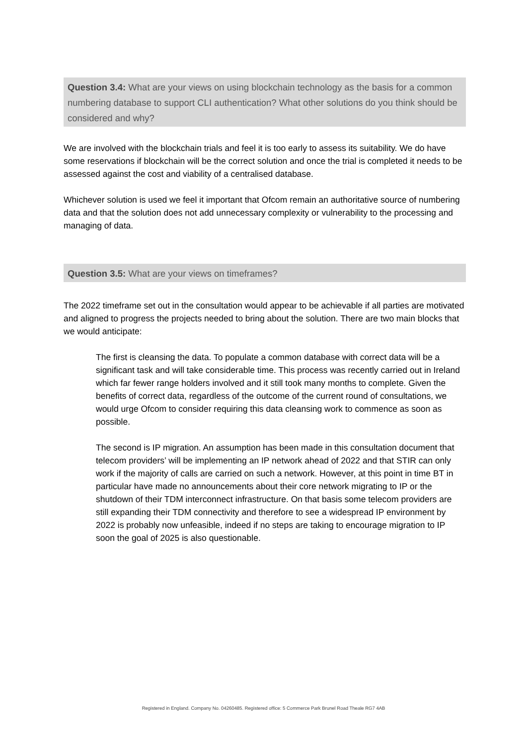Question 3.4: What are your views on using blockchain technology as the basis for a common numbering database to support CLI authentication? What other solutions do you think should be considered and why?
We are involved with the blockchain trials and feel it is too early to assess its suitability. We do have some reservations if blockchain will be the correct solution and once the trial is completed it needs to be assessed against the cost and viability of a centralised database.
Whichever solution is used we feel it important that Ofcom remain an authoritative source of numbering data and that the solution does not add unnecessary complexity or vulnerability to the processing and managing of data.
Question 3.5: What are your views on timeframes?
The 2022 timeframe set out in the consultation would appear to be achievable if all parties are motivated and aligned to progress the projects needed to bring about the solution. There are two main blocks that we would anticipate:
The first is cleansing the data. To populate a common database with correct data will be a significant task and will take considerable time. This process was recently carried out in Ireland which far fewer range holders involved and it still took many months to complete. Given the benefits of correct data, regardless of the outcome of the current round of consultations, we would urge Ofcom to consider requiring this data cleansing work to commence as soon as possible.
The second is IP migration. An assumption has been made in this consultation document that telecom providers’ will be implementing an IP network ahead of 2022 and that STIR can only work if the majority of calls are carried on such a network. However, at this point in time BT in particular have made no announcements about their core network migrating to IP or the shutdown of their TDM interconnect infrastructure. On that basis some telecom providers are still expanding their TDM connectivity and therefore to see a widespread IP environment by 2022 is probably now unfeasible, indeed if no steps are taking to encourage migration to IP soon the goal of 2025 is also questionable.
Registered in England. Company No. 04260485. Registered office: 5 Commerce Park Brunel Road Theale RG7 4AB